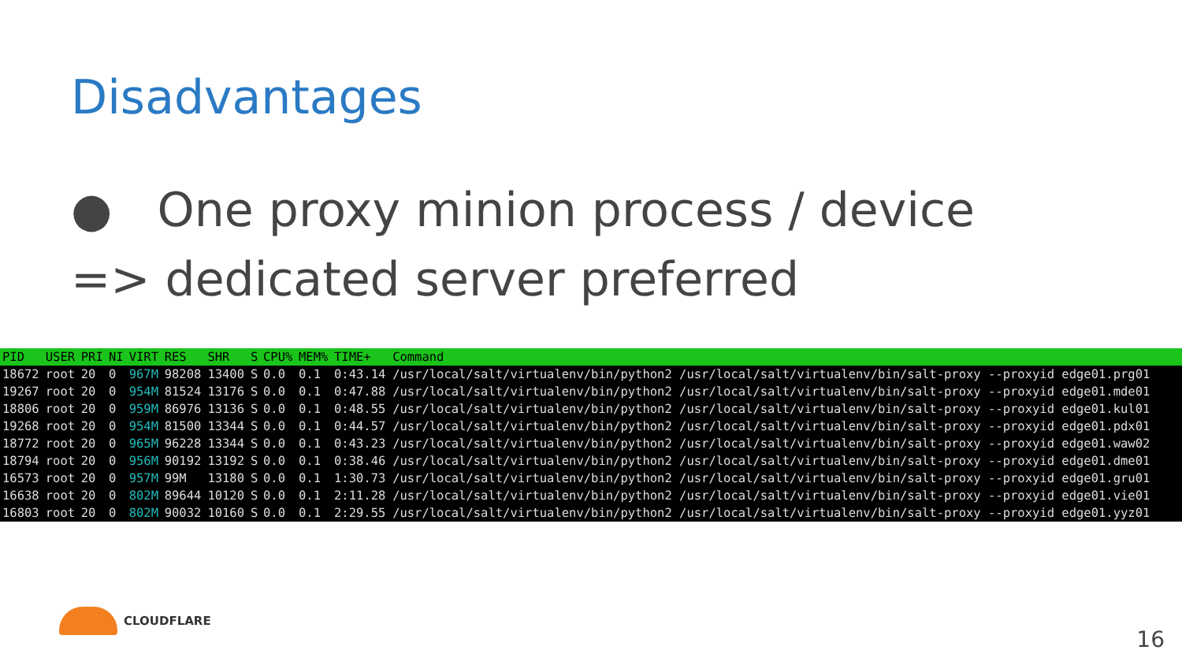Disadvantages
● One proxy minion process / device
=> dedicated server preferred
| PID | USER | PRI | NI | VIRT | RES | SHR | S | CPU% | MEM% | TIME+ | Command |
| --- | --- | --- | --- | --- | --- | --- | --- | --- | --- | --- | --- |
| 18672 | root | 20 | 0 | 967M | 98208 | 13400 | S | 0.0 | 0.1 | 0:43.14 | /usr/local/salt/virtualenv/bin/python2 /usr/local/salt/virtualenv/bin/salt-proxy --proxyid edge01.prg01 |
| 19267 | root | 20 | 0 | 954M | 81524 | 13176 | S | 0.0 | 0.1 | 0:47.88 | /usr/local/salt/virtualenv/bin/python2 /usr/local/salt/virtualenv/bin/salt-proxy --proxyid edge01.mde01 |
| 18806 | root | 20 | 0 | 959M | 86976 | 13136 | S | 0.0 | 0.1 | 0:48.55 | /usr/local/salt/virtualenv/bin/python2 /usr/local/salt/virtualenv/bin/salt-proxy --proxyid edge01.kul01 |
| 19268 | root | 20 | 0 | 954M | 81500 | 13344 | S | 0.0 | 0.1 | 0:44.57 | /usr/local/salt/virtualenv/bin/python2 /usr/local/salt/virtualenv/bin/salt-proxy --proxyid edge01.pdx01 |
| 18772 | root | 20 | 0 | 965M | 96228 | 13344 | S | 0.0 | 0.1 | 0:43.23 | /usr/local/salt/virtualenv/bin/python2 /usr/local/salt/virtualenv/bin/salt-proxy --proxyid edge01.waw02 |
| 18794 | root | 20 | 0 | 956M | 90192 | 13192 | S | 0.0 | 0.1 | 0:38.46 | /usr/local/salt/virtualenv/bin/python2 /usr/local/salt/virtualenv/bin/salt-proxy --proxyid edge01.dme01 |
| 16573 | root | 20 | 0 | 957M | 99M | 13180 | S | 0.0 | 0.1 | 1:30.73 | /usr/local/salt/virtualenv/bin/python2 /usr/local/salt/virtualenv/bin/salt-proxy --proxyid edge01.gru01 |
| 16638 | root | 20 | 0 | 802M | 89644 | 10120 | S | 0.0 | 0.1 | 2:11.28 | /usr/local/salt/virtualenv/bin/python2 /usr/local/salt/virtualenv/bin/salt-proxy --proxyid edge01.vie01 |
| 16803 | root | 20 | 0 | 802M | 90032 | 10160 | S | 0.0 | 0.1 | 2:29.55 | /usr/local/salt/virtualenv/bin/python2 /usr/local/salt/virtualenv/bin/salt-proxy --proxyid edge01.yyz01 |
CLOUDFLARE
16